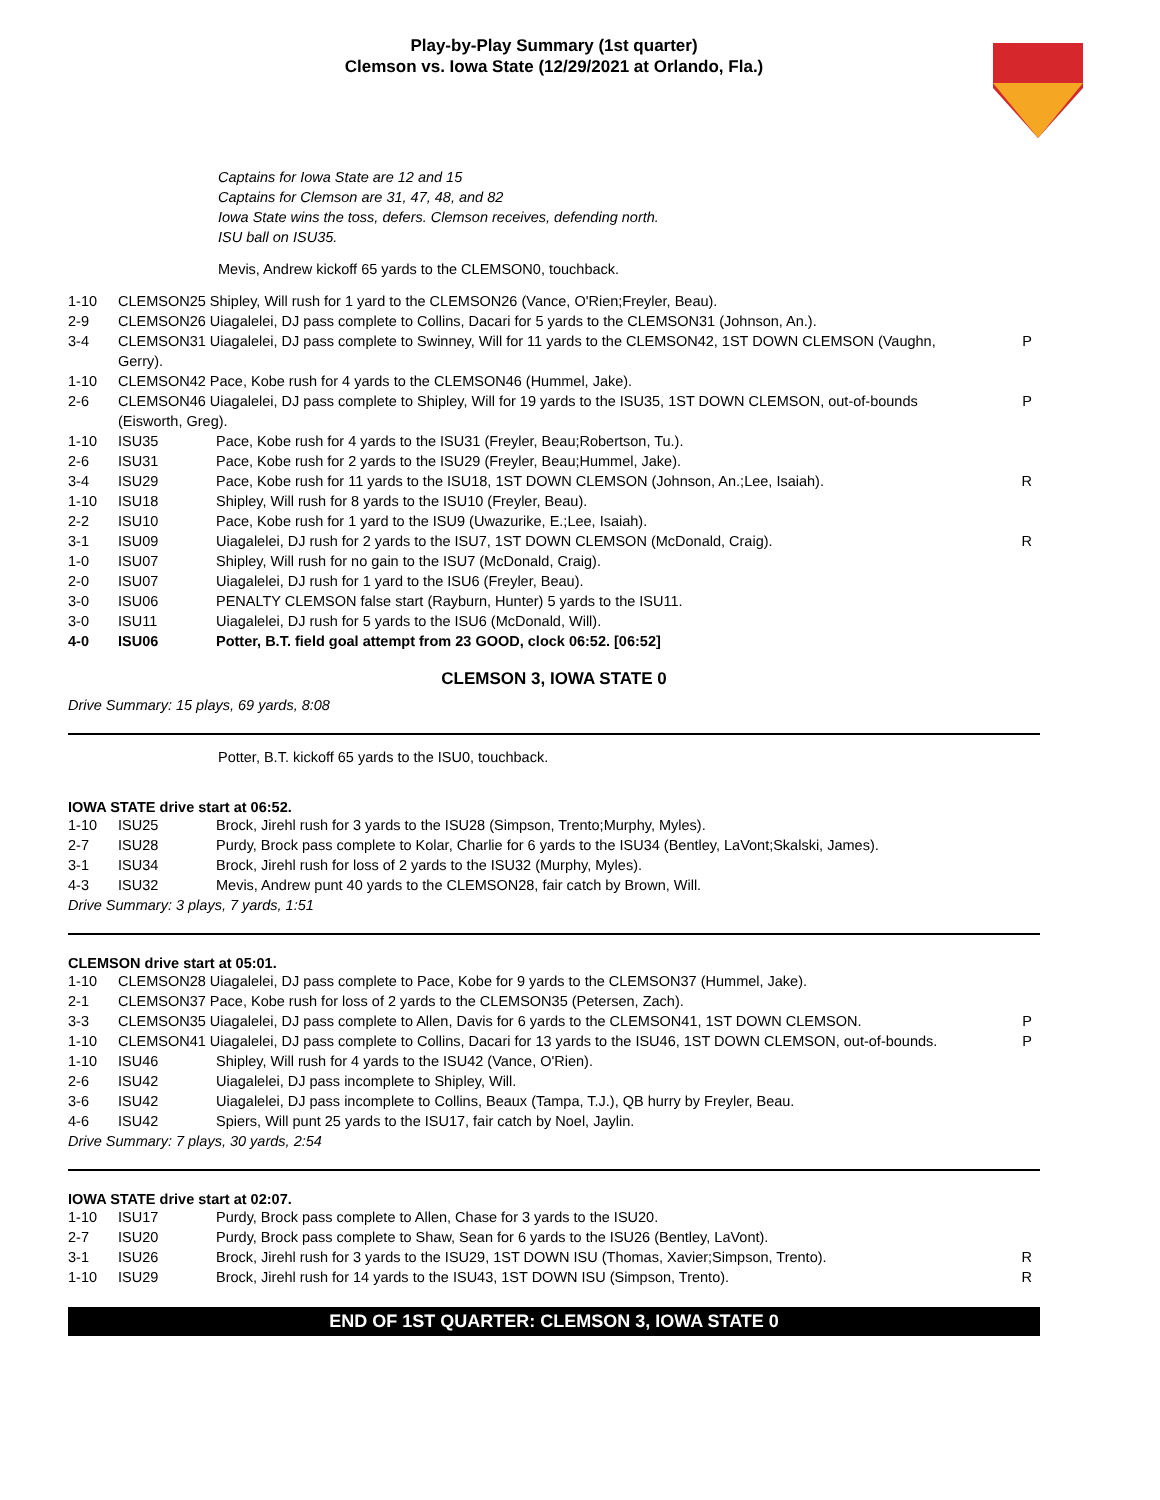Play-by-Play Summary (1st quarter)
Clemson vs. Iowa State (12/29/2021 at Orlando, Fla.)
Captains for Iowa State are 12 and 15
Captains for Clemson are 31, 47, 48, and 82
Iowa State wins the toss, defers. Clemson receives, defending north.
ISU ball on ISU35.
Mevis, Andrew kickoff 65 yards to the CLEMSON0, touchback.
| 1-10 | CLEMSON25 Shipley, Will rush for 1 yard to the CLEMSON26 (Vance, O'Rien;Freyler, Beau). | | |
| 2-9 | CLEMSON26 Uiagalelei, DJ pass complete to Collins, Dacari for 5 yards to the CLEMSON31 (Johnson, An.). | | |
| 3-4 | CLEMSON31 Uiagalelei, DJ pass complete to Swinney, Will for 11 yards to the CLEMSON42, 1ST DOWN CLEMSON (Vaughn, Gerry). | | P |
| 1-10 | CLEMSON42 Pace, Kobe rush for 4 yards to the CLEMSON46 (Hummel, Jake). | | |
| 2-6 | CLEMSON46 Uiagalelei, DJ pass complete to Shipley, Will for 19 yards to the ISU35, 1ST DOWN CLEMSON, out-of-bounds (Eisworth, Greg). | | P |
| 1-10 | ISU35 | Pace, Kobe rush for 4 yards to the ISU31 (Freyler, Beau;Robertson, Tu.). | |
| 2-6 | ISU31 | Pace, Kobe rush for 2 yards to the ISU29 (Freyler, Beau;Hummel, Jake). | |
| 3-4 | ISU29 | Pace, Kobe rush for 11 yards to the ISU18, 1ST DOWN CLEMSON (Johnson, An.;Lee, Isaiah). | R |
| 1-10 | ISU18 | Shipley, Will rush for 8 yards to the ISU10 (Freyler, Beau). | |
| 2-2 | ISU10 | Pace, Kobe rush for 1 yard to the ISU9 (Uwazurike, E.;Lee, Isaiah). | |
| 3-1 | ISU09 | Uiagalelei, DJ rush for 2 yards to the ISU7, 1ST DOWN CLEMSON (McDonald, Craig). | R |
| 1-0 | ISU07 | Shipley, Will rush for no gain to the ISU7 (McDonald, Craig). | |
| 2-0 | ISU07 | Uiagalelei, DJ rush for 1 yard to the ISU6 (Freyler, Beau). | |
| 3-0 | ISU06 | PENALTY CLEMSON false start (Rayburn, Hunter) 5 yards to the ISU11. | |
| 3-0 | ISU11 | Uiagalelei, DJ rush for 5 yards to the ISU6 (McDonald, Will). | |
| 4-0 | ISU06 | Potter, B.T. field goal attempt from 23 GOOD, clock 06:52. [06:52] | |
CLEMSON 3, IOWA STATE 0
Drive Summary: 15 plays, 69 yards, 8:08
Potter, B.T. kickoff 65 yards to the ISU0, touchback.
IOWA STATE drive start at 06:52.
| 1-10 | ISU25 | Brock, Jirehl rush for 3 yards to the ISU28 (Simpson, Trento;Murphy, Myles). | |
| 2-7 | ISU28 | Purdy, Brock pass complete to Kolar, Charlie for 6 yards to the ISU34 (Bentley, LaVont;Skalski, James). | |
| 3-1 | ISU34 | Brock, Jirehl rush for loss of 2 yards to the ISU32 (Murphy, Myles). | |
| 4-3 | ISU32 | Mevis, Andrew punt 40 yards to the CLEMSON28, fair catch by Brown, Will. | |
Drive Summary: 3 plays, 7 yards, 1:51
CLEMSON drive start at 05:01.
| 1-10 | CLEMSON28 Uiagalelei, DJ pass complete to Pace, Kobe for 9 yards to the CLEMSON37 (Hummel, Jake). | | |
| 2-1 | CLEMSON37 Pace, Kobe rush for loss of 2 yards to the CLEMSON35 (Petersen, Zach). | | |
| 3-3 | CLEMSON35 Uiagalelei, DJ pass complete to Allen, Davis for 6 yards to the CLEMSON41, 1ST DOWN CLEMSON. | | P |
| 1-10 | CLEMSON41 Uiagalelei, DJ pass complete to Collins, Dacari for 13 yards to the ISU46, 1ST DOWN CLEMSON, out-of-bounds. | | P |
| 1-10 | ISU46 | Shipley, Will rush for 4 yards to the ISU42 (Vance, O'Rien). | |
| 2-6 | ISU42 | Uiagalelei, DJ pass incomplete to Shipley, Will. | |
| 3-6 | ISU42 | Uiagalelei, DJ pass incomplete to Collins, Beaux (Tampa, T.J.), QB hurry by Freyler, Beau. | |
| 4-6 | ISU42 | Spiers, Will punt 25 yards to the ISU17, fair catch by Noel, Jaylin. | |
Drive Summary: 7 plays, 30 yards, 2:54
IOWA STATE drive start at 02:07.
| 1-10 | ISU17 | Purdy, Brock pass complete to Allen, Chase for 3 yards to the ISU20. | |
| 2-7 | ISU20 | Purdy, Brock pass complete to Shaw, Sean for 6 yards to the ISU26 (Bentley, LaVont). | |
| 3-1 | ISU26 | Brock, Jirehl rush for 3 yards to the ISU29, 1ST DOWN ISU (Thomas, Xavier;Simpson, Trento). | R |
| 1-10 | ISU29 | Brock, Jirehl rush for 14 yards to the ISU43, 1ST DOWN ISU (Simpson, Trento). | R |
END OF 1ST QUARTER: CLEMSON 3, IOWA STATE 0